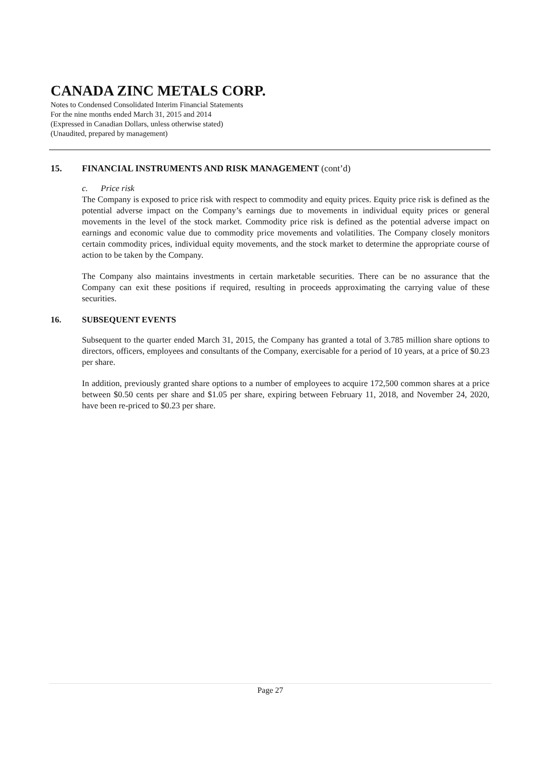CANADA ZINC METALS CORP.
Notes to Condensed Consolidated Interim Financial Statements
For the nine months ended March 31, 2015 and 2014
(Expressed in Canadian Dollars, unless otherwise stated)
(Unaudited, prepared by management)
15. FINANCIAL INSTRUMENTS AND RISK MANAGEMENT (cont’d)
c. Price risk
The Company is exposed to price risk with respect to commodity and equity prices. Equity price risk is defined as the potential adverse impact on the Company’s earnings due to movements in individual equity prices or general movements in the level of the stock market. Commodity price risk is defined as the potential adverse impact on earnings and economic value due to commodity price movements and volatilities. The Company closely monitors certain commodity prices, individual equity movements, and the stock market to determine the appropriate course of action to be taken by the Company.
The Company also maintains investments in certain marketable securities. There can be no assurance that the Company can exit these positions if required, resulting in proceeds approximating the carrying value of these securities.
16. SUBSEQUENT EVENTS
Subsequent to the quarter ended March 31, 2015, the Company has granted a total of 3.785 million share options to directors, officers, employees and consultants of the Company, exercisable for a period of 10 years, at a price of $0.23 per share.
In addition, previously granted share options to a number of employees to acquire 172,500 common shares at a price between $0.50 cents per share and $1.05 per share, expiring between February 11, 2018, and November 24, 2020, have been re-priced to $0.23 per share.
Page 27